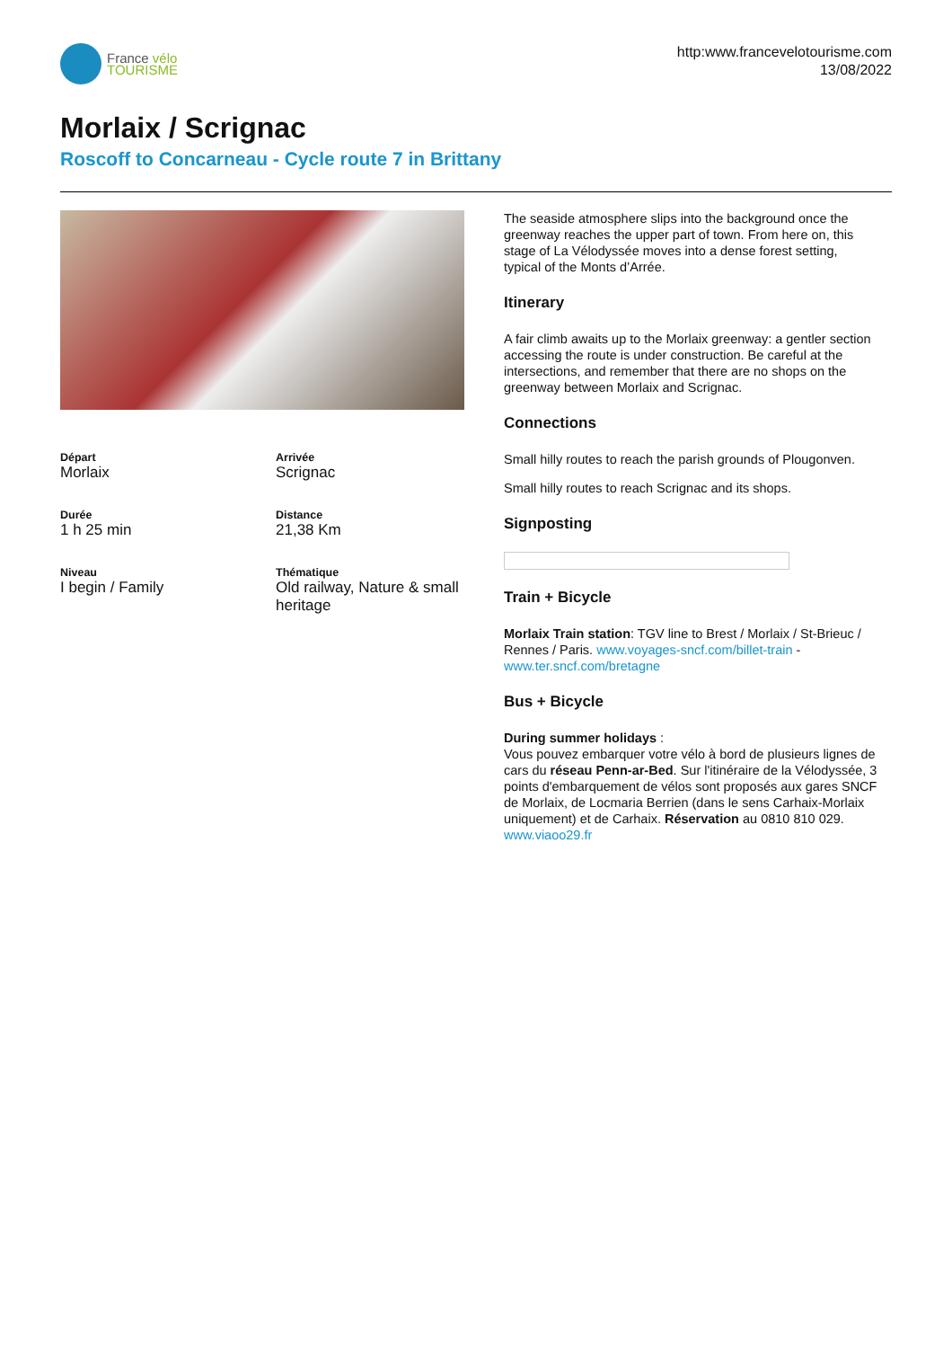France vélo
TOURISME
http:www.francevelotourisme.com
13/08/2022
Morlaix / Scrignac
Roscoff to Concarneau - Cycle route 7 in Brittany
Départ
Morlaix
Arrivée
Scrignac
Durée
1 h 25 min
Distance
21,38 Km
Niveau
I begin / Family
Thématique
Old railway, Nature & small heritage
The seaside atmosphere slips into the background once the greenway reaches the upper part of town. From here on, this stage of La Vélodyssée moves into a dense forest setting, typical of the Monts d’Arrée.
Itinerary
A fair climb awaits up to the Morlaix greenway: a gentler section accessing the route is under construction. Be careful at the intersections, and remember that there are no shops on the greenway between Morlaix and Scrignac.
Connections
Small hilly routes to reach the parish grounds of Plougonven.
Small hilly routes to reach Scrignac and its shops.
Signposting
Train + Bicycle
Morlaix Train station: TGV line to Brest / Morlaix / St-Brieuc / Rennes / Paris. www.voyages-sncf.com/billet-train - www.ter.sncf.com/bretagne
Bus + Bicycle
During summer holidays :
Vous pouvez embarquer votre vélo à bord de plusieurs lignes de cars du réseau Penn-ar-Bed. Sur l'itinéraire de la Vélodyssée, 3 points d'embarquement de vélos sont proposés aux gares SNCF de Morlaix, de Locmaria Berrien (dans le sens Carhaix-Morlaix uniquement) et de Carhaix. Réservation au 0810 810 029. www.viaoo29.fr